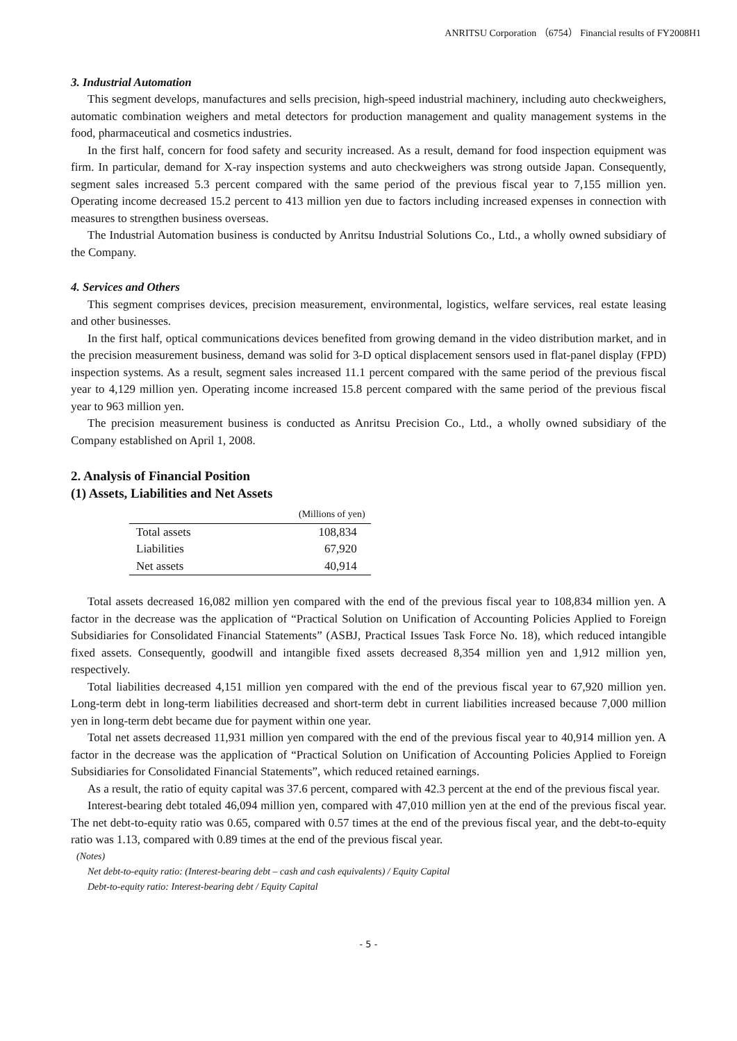ANRITSU Corporation （6754） Financial results of FY2008H1
3. Industrial Automation
This segment develops, manufactures and sells precision, high-speed industrial machinery, including auto checkweighers, automatic combination weighers and metal detectors for production management and quality management systems in the food, pharmaceutical and cosmetics industries.
In the first half, concern for food safety and security increased. As a result, demand for food inspection equipment was firm. In particular, demand for X-ray inspection systems and auto checkweighers was strong outside Japan. Consequently, segment sales increased 5.3 percent compared with the same period of the previous fiscal year to 7,155 million yen. Operating income decreased 15.2 percent to 413 million yen due to factors including increased expenses in connection with measures to strengthen business overseas.
The Industrial Automation business is conducted by Anritsu Industrial Solutions Co., Ltd., a wholly owned subsidiary of the Company.
4. Services and Others
This segment comprises devices, precision measurement, environmental, logistics, welfare services, real estate leasing and other businesses.
In the first half, optical communications devices benefited from growing demand in the video distribution market, and in the precision measurement business, demand was solid for 3-D optical displacement sensors used in flat-panel display (FPD) inspection systems. As a result, segment sales increased 11.1 percent compared with the same period of the previous fiscal year to 4,129 million yen. Operating income increased 15.8 percent compared with the same period of the previous fiscal year to 963 million yen.
The precision measurement business is conducted as Anritsu Precision Co., Ltd., a wholly owned subsidiary of the Company established on April 1, 2008.
2. Analysis of Financial Position
(1) Assets, Liabilities and Net Assets
| | (Millions of yen) |
| --- | --- |
| Total assets | 108,834 |
| Liabilities | 67,920 |
| Net assets | 40,914 |
Total assets decreased 16,082 million yen compared with the end of the previous fiscal year to 108,834 million yen. A factor in the decrease was the application of “Practical Solution on Unification of Accounting Policies Applied to Foreign Subsidiaries for Consolidated Financial Statements” (ASBJ, Practical Issues Task Force No. 18), which reduced intangible fixed assets. Consequently, goodwill and intangible fixed assets decreased 8,354 million yen and 1,912 million yen, respectively.
Total liabilities decreased 4,151 million yen compared with the end of the previous fiscal year to 67,920 million yen. Long-term debt in long-term liabilities decreased and short-term debt in current liabilities increased because 7,000 million yen in long-term debt became due for payment within one year.
Total net assets decreased 11,931 million yen compared with the end of the previous fiscal year to 40,914 million yen. A factor in the decrease was the application of “Practical Solution on Unification of Accounting Policies Applied to Foreign Subsidiaries for Consolidated Financial Statements”, which reduced retained earnings.
As a result, the ratio of equity capital was 37.6 percent, compared with 42.3 percent at the end of the previous fiscal year.
Interest-bearing debt totaled 46,094 million yen, compared with 47,010 million yen at the end of the previous fiscal year. The net debt-to-equity ratio was 0.65, compared with 0.57 times at the end of the previous fiscal year, and the debt-to-equity ratio was 1.13, compared with 0.89 times at the end of the previous fiscal year.
(Notes)
Net debt-to-equity ratio: (Interest-bearing debt – cash and cash equivalents) / Equity Capital
Debt-to-equity ratio: Interest-bearing debt / Equity Capital
- 5 -